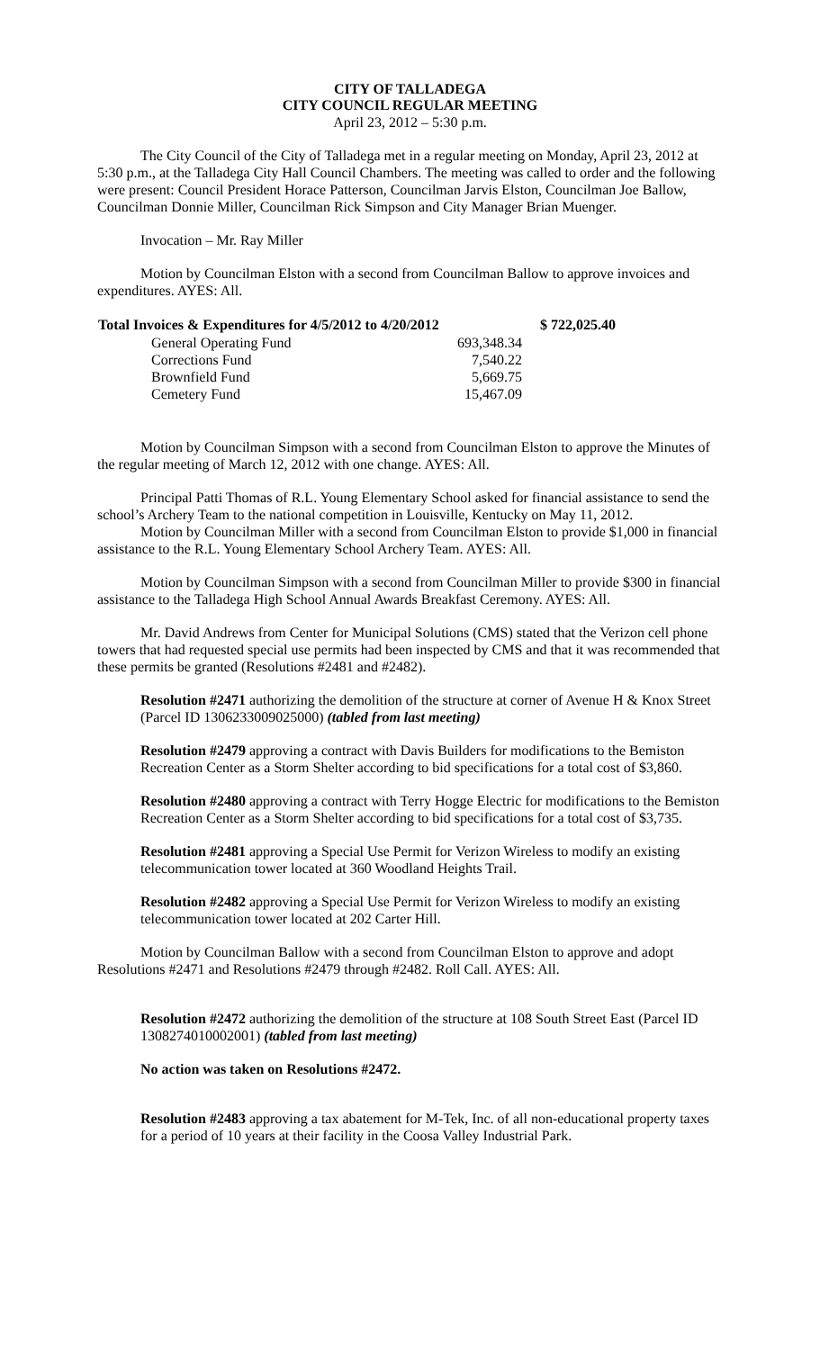CITY OF TALLADEGA
CITY COUNCIL REGULAR MEETING
April 23, 2012 – 5:30 p.m.
The City Council of the City of Talladega met in a regular meeting on Monday, April 23, 2012 at 5:30 p.m., at the Talladega City Hall Council Chambers. The meeting was called to order and the following were present: Council President Horace Patterson, Councilman Jarvis Elston, Councilman Joe Ballow, Councilman Donnie Miller, Councilman Rick Simpson and City Manager Brian Muenger.
Invocation – Mr. Ray Miller
Motion by Councilman Elston with a second from Councilman Ballow to approve invoices and expenditures. AYES: All.
| Total Invoices & Expenditures for 4/5/2012 to 4/20/2012 | | $ 722,025.40 |
| --- | --- | --- |
| General Operating Fund | 693,348.34 | |
| Corrections Fund | 7,540.22 | |
| Brownfield Fund | 5,669.75 | |
| Cemetery Fund | 15,467.09 | |
Motion by Councilman Simpson with a second from Councilman Elston to approve the Minutes of the regular meeting of March 12, 2012 with one change. AYES: All.
Principal Patti Thomas of R.L. Young Elementary School asked for financial assistance to send the school’s Archery Team to the national competition in Louisville, Kentucky on May 11, 2012.
Motion by Councilman Miller with a second from Councilman Elston to provide $1,000 in financial assistance to the R.L. Young Elementary School Archery Team. AYES: All.
Motion by Councilman Simpson with a second from Councilman Miller to provide $300 in financial assistance to the Talladega High School Annual Awards Breakfast Ceremony. AYES: All.
Mr. David Andrews from Center for Municipal Solutions (CMS) stated that the Verizon cell phone towers that had requested special use permits had been inspected by CMS and that it was recommended that these permits be granted (Resolutions #2481 and #2482).
Resolution #2471 authorizing the demolition of the structure at corner of Avenue H & Knox Street (Parcel ID 1306233009025000) (tabled from last meeting)
Resolution #2479 approving a contract with Davis Builders for modifications to the Bemiston Recreation Center as a Storm Shelter according to bid specifications for a total cost of $3,860.
Resolution #2480 approving a contract with Terry Hogge Electric for modifications to the Bemiston Recreation Center as a Storm Shelter according to bid specifications for a total cost of $3,735.
Resolution #2481 approving a Special Use Permit for Verizon Wireless to modify an existing telecommunication tower located at 360 Woodland Heights Trail.
Resolution #2482 approving a Special Use Permit for Verizon Wireless to modify an existing telecommunication tower located at 202 Carter Hill.
Motion by Councilman Ballow with a second from Councilman Elston to approve and adopt Resolutions #2471 and Resolutions #2479 through #2482. Roll Call. AYES: All.
Resolution #2472 authorizing the demolition of the structure at 108 South Street East (Parcel ID 1308274010002001) (tabled from last meeting)
No action was taken on Resolutions #2472.
Resolution #2483 approving a tax abatement for M-Tek, Inc. of all non-educational property taxes for a period of 10 years at their facility in the Coosa Valley Industrial Park.